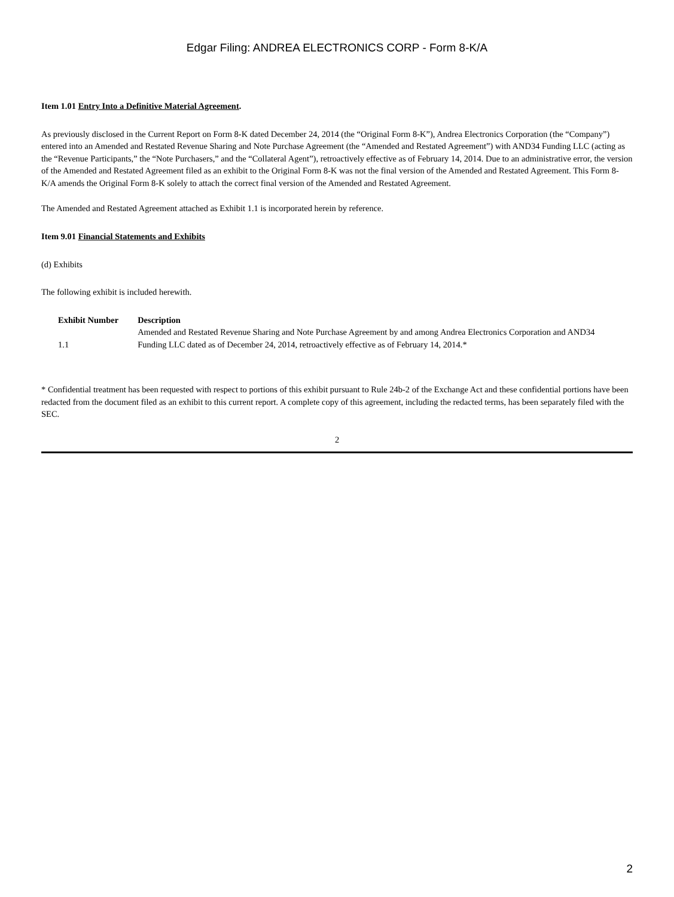Edgar Filing: ANDREA ELECTRONICS CORP - Form 8-K/A
Item 1.01 Entry Into a Definitive Material Agreement.
As previously disclosed in the Current Report on Form 8-K dated December 24, 2014 (the “Original Form 8-K”), Andrea Electronics Corporation (the “Company”) entered into an Amended and Restated Revenue Sharing and Note Purchase Agreement (the “Amended and Restated Agreement”) with AND34 Funding LLC (acting as the “Revenue Participants,” the “Note Purchasers,” and the “Collateral Agent”), retroactively effective as of February 14, 2014. Due to an administrative error, the version of the Amended and Restated Agreement filed as an exhibit to the Original Form 8-K was not the final version of the Amended and Restated Agreement. This Form 8-K/A amends the Original Form 8-K solely to attach the correct final version of the Amended and Restated Agreement.
The Amended and Restated Agreement attached as Exhibit 1.1 is incorporated herein by reference.
Item 9.01 Financial Statements and Exhibits
(d) Exhibits
The following exhibit is included herewith.
| Exhibit Number | Description |
| --- | --- |
| 1.1 | Amended and Restated Revenue Sharing and Note Purchase Agreement by and among Andrea Electronics Corporation and AND34 Funding LLC dated as of December 24, 2014, retroactively effective as of February 14, 2014.* |
* Confidential treatment has been requested with respect to portions of this exhibit pursuant to Rule 24b-2 of the Exchange Act and these confidential portions have been redacted from the document filed as an exhibit to this current report. A complete copy of this agreement, including the redacted terms, has been separately filed with the SEC.
2
2